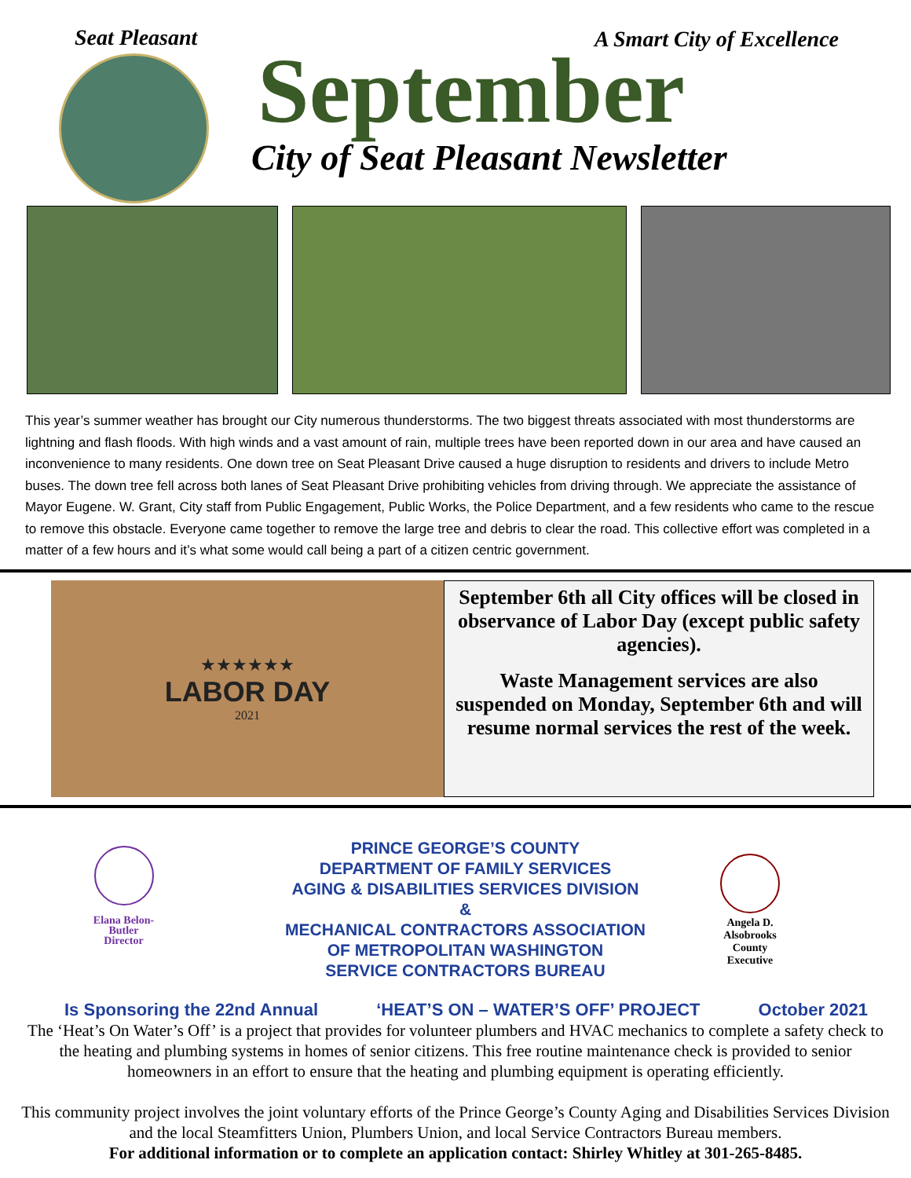Seat Pleasant A Smart City of Excellence
September
City of Seat Pleasant Newsletter
This year’s summer weather has brought our City numerous thunderstorms. The two biggest threats associated with most thunderstorms are lightning and flash floods. With high winds and a vast amount of rain, multiple trees have been reported down in our area and have caused an inconvenience to many residents. One down tree on Seat Pleasant Drive caused a huge disruption to residents and drivers to include Metro buses. The down tree fell across both lanes of Seat Pleasant Drive prohibiting vehicles from driving through. We appreciate the assistance of Mayor Eugene. W. Grant, City staff from Public Engagement, Public Works, the Police Department, and a few residents who came to the rescue to remove this obstacle. Everyone came together to remove the large tree and debris to clear the road. This collective effort was completed in a matter of a few hours and it’s what some would call being a part of a citizen centric government.
★★★★★★
LABOR DAY
2021
September 6th all City offices will be closed in observance of Labor Day (except public safety agencies).
Waste Management services are also suspended on Monday, September 6th and will resume normal services the rest of the week.
Elana Belon-
Butler
Director
PRINCE GEORGE’S COUNTY
DEPARTMENT OF FAMILY SERVICES
AGING & DISABILITIES SERVICES DIVISION
&
MECHANICAL CONTRACTORS ASSOCIATION
OF METROPOLITAN WASHINGTON
SERVICE CONTRACTORS BUREAU
Angela D.
Alsobrooks
County
Executive
Is Sponsoring the 22nd Annual ‘HEAT’S ON – WATER’S OFF’ PROJECT October 2021
The ‘Heat’s On Water’s Off’ is a project that provides for volunteer plumbers and HVAC mechanics to complete a safety check to the heating and plumbing systems in homes of senior citizens. This free routine maintenance check is provided to senior homeowners in an effort to ensure that the heating and plumbing equipment is operating efficiently.
This community project involves the joint voluntary efforts of the Prince George’s County Aging and Disabilities Services Division and the local Steamfitters Union, Plumbers Union, and local Service Contractors Bureau members.
For additional information or to complete an application contact: Shirley Whitley at 301-265-8485.